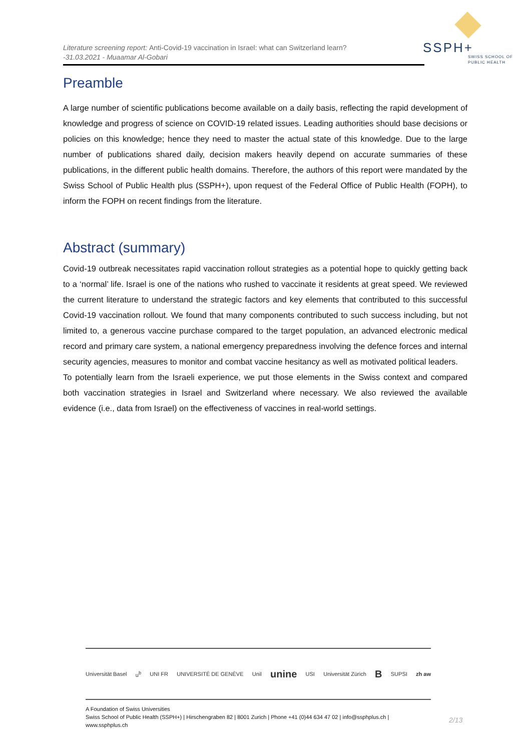Literature screening report: Anti-Covid-19 vaccination in Israel: what can Switzerland learn?
-31.03.2021 - Muaamar Al-Gobari
SSPH+
SWISS SCHOOL OF
PUBLIC HEALTH
Preamble
A large number of scientific publications become available on a daily basis, reflecting the rapid development of knowledge and progress of science on COVID-19 related issues. Leading authorities should base decisions or policies on this knowledge; hence they need to master the actual state of this knowledge. Due to the large number of publications shared daily, decision makers heavily depend on accurate summaries of these publications, in the different public health domains. Therefore, the authors of this report were mandated by the Swiss School of Public Health plus (SSPH+), upon request of the Federal Office of Public Health (FOPH), to inform the FOPH on recent findings from the literature.
Abstract (summary)
Covid-19 outbreak necessitates rapid vaccination rollout strategies as a potential hope to quickly getting back to a ‘normal’ life. Israel is one of the nations who rushed to vaccinate it residents at great speed. We reviewed the current literature to understand the strategic factors and key elements that contributed to this successful Covid-19 vaccination rollout. We found that many components contributed to such success including, but not limited to, a generous vaccine purchase compared to the target population, an advanced electronic medical record and primary care system, a national emergency preparedness involving the defence forces and internal security agencies, measures to monitor and combat vaccine hesitancy as well as motivated political leaders.
To potentially learn from the Israeli experience, we put those elements in the Swiss context and compared both vaccination strategies in Israel and Switzerland where necessary. We also reviewed the available evidence (i.e., data from Israel) on the effectiveness of vaccines in real-world settings.
Universität Basel u<sup>b</sup> UNI FR UNIVERSITÉ DE GENÈVE Unil unine USI Universität Zürich B SUPSI zh aw
A Foundation of Swiss Universities
Swiss School of Public Health (SSPH+) | Hirschengraben 82 | 8001 Zurich | Phone +41 (0)44 634 47 02 | info@ssphplus.ch | www.ssphplus.ch
2/13